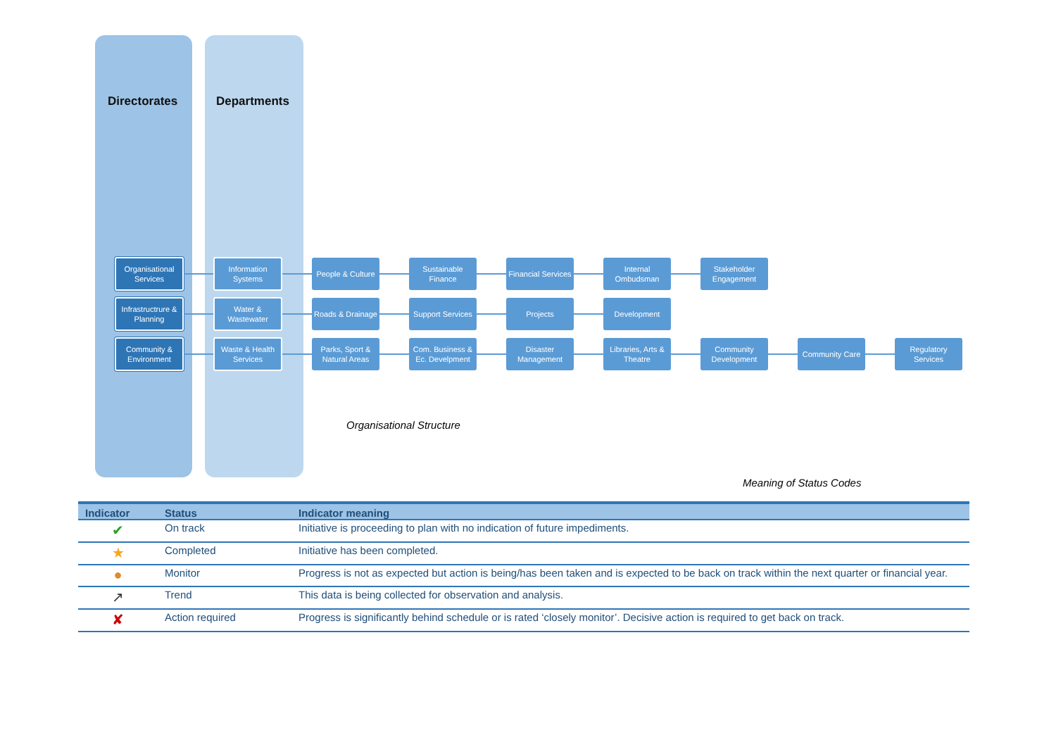Directorates Departments
Organisational Services
Information Systems
People & Culture
Sustainable Finance
Financial Services
Internal Ombudsman
Stakeholder Engagement
Infrastructrure & Planning
Water & Wastewater
Roads & Drainage
Support Services
Projects Development
Community & Environment
Waste & Health Services
Parks, Sport & Natural Areas
Com. Business & Ec. Develpment
Disaster Management
Libraries, Arts & Theatre
Community Development
Community Care
Regulatory Services
Organisational Structure
Meaning of Status Codes
| Indicator | Status | Indicator meaning |
| --- | --- | --- |
| ✔ | On track | Initiative is proceeding to plan with no indication of future impediments. |
| ★ | Completed | Initiative has been completed. |
| ● | Monitor | Progress is not as expected but action is being/has been taken and is expected to be back on track within the next quarter or financial year. |
| ↗ | Trend | This data is being collected for observation and analysis. |
| ✘ | Action required | Progress is significantly behind schedule or is rated ‘closely monitor’. Decisive action is required to get back on track. |